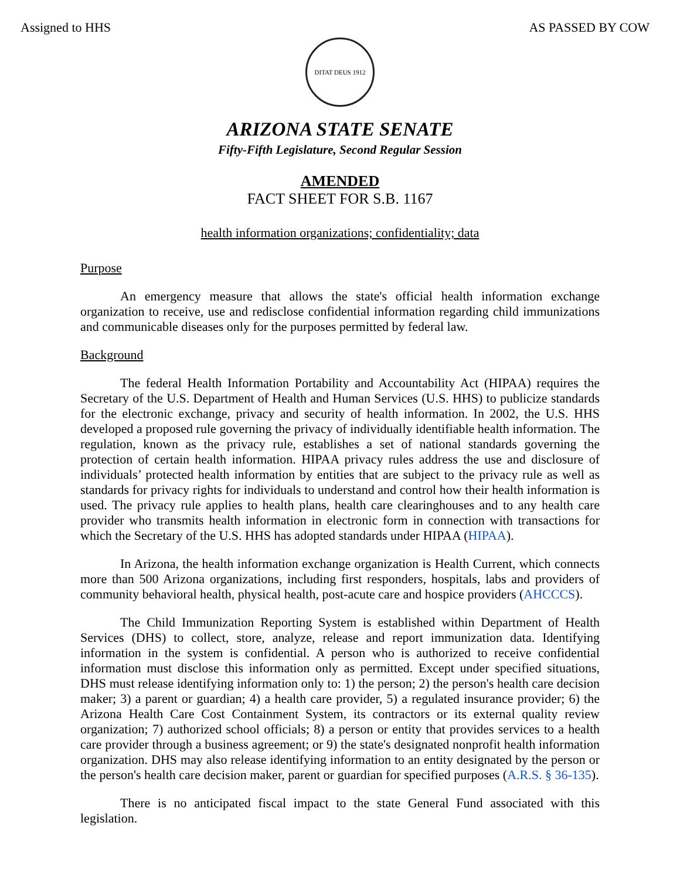Assigned to HHS AS PASSED BY COW
DITAT DEUS 1912
ARIZONA STATE SENATE
Fifty-Fifth Legislature, Second Regular Session
AMENDED
FACT SHEET FOR S.B. 1167
health information organizations; confidentiality; data
Purpose
An emergency measure that allows the state's official health information exchange organization to receive, use and redisclose confidential information regarding child immunizations and communicable diseases only for the purposes permitted by federal law.
Background
The federal Health Information Portability and Accountability Act (HIPAA) requires the Secretary of the U.S. Department of Health and Human Services (U.S. HHS) to publicize standards for the electronic exchange, privacy and security of health information. In 2002, the U.S. HHS developed a proposed rule governing the privacy of individually identifiable health information. The regulation, known as the privacy rule, establishes a set of national standards governing the protection of certain health information. HIPAA privacy rules address the use and disclosure of individuals’ protected health information by entities that are subject to the privacy rule as well as standards for privacy rights for individuals to understand and control how their health information is used. The privacy rule applies to health plans, health care clearinghouses and to any health care provider who transmits health information in electronic form in connection with transactions for which the Secretary of the U.S. HHS has adopted standards under HIPAA (HIPAA).
In Arizona, the health information exchange organization is Health Current, which connects more than 500 Arizona organizations, including first responders, hospitals, labs and providers of community behavioral health, physical health, post-acute care and hospice providers (AHCCCS).
The Child Immunization Reporting System is established within Department of Health Services (DHS) to collect, store, analyze, release and report immunization data. Identifying information in the system is confidential. A person who is authorized to receive confidential information must disclose this information only as permitted. Except under specified situations, DHS must release identifying information only to: 1) the person; 2) the person's health care decision maker; 3) a parent or guardian; 4) a health care provider, 5) a regulated insurance provider; 6) the Arizona Health Care Cost Containment System, its contractors or its external quality review organization; 7) authorized school officials; 8) a person or entity that provides services to a health care provider through a business agreement; or 9) the state's designated nonprofit health information organization. DHS may also release identifying information to an entity designated by the person or the person's health care decision maker, parent or guardian for specified purposes (A.R.S. § 36-135).
There is no anticipated fiscal impact to the state General Fund associated with this legislation.